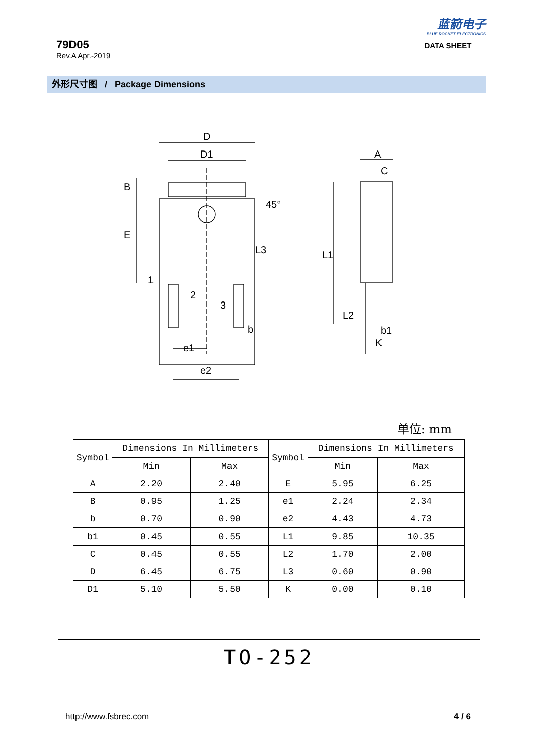79D05
Rev.A Apr.-2019
蓝箭电子
BLUE ROCKET ELECTRONICS
DATA SHEET
外形尺寸图 / Package Dimensions
D
D1
1
2
3
e1
e2
B
E
L3
b
A
C
L1
L2
b1
K
45°
单位: mm
| Symbol | Dimensions In Millimeters | | Symbol | Dimensions In Millimeters | |
| --- | --- | --- | --- | --- | --- |
| | Min | Max | | Min | Max |
| A | 2.20 | 2.40 | E | 5.95 | 6.25 |
| B | 0.95 | 1.25 | e1 | 2.24 | 2.34 |
| b | 0.70 | 0.90 | e2 | 4.43 | 4.73 |
| b1 | 0.45 | 0.55 | L1 | 9.85 | 10.35 |
| C | 0.45 | 0.55 | L2 | 1.70 | 2.00 |
| D | 6.45 | 6.75 | L3 | 0.60 | 0.90 |
| D1 | 5.10 | 5.50 | K | 0.00 | 0.10 |
TO-252
http://www.fsbrec.com 4 / 6